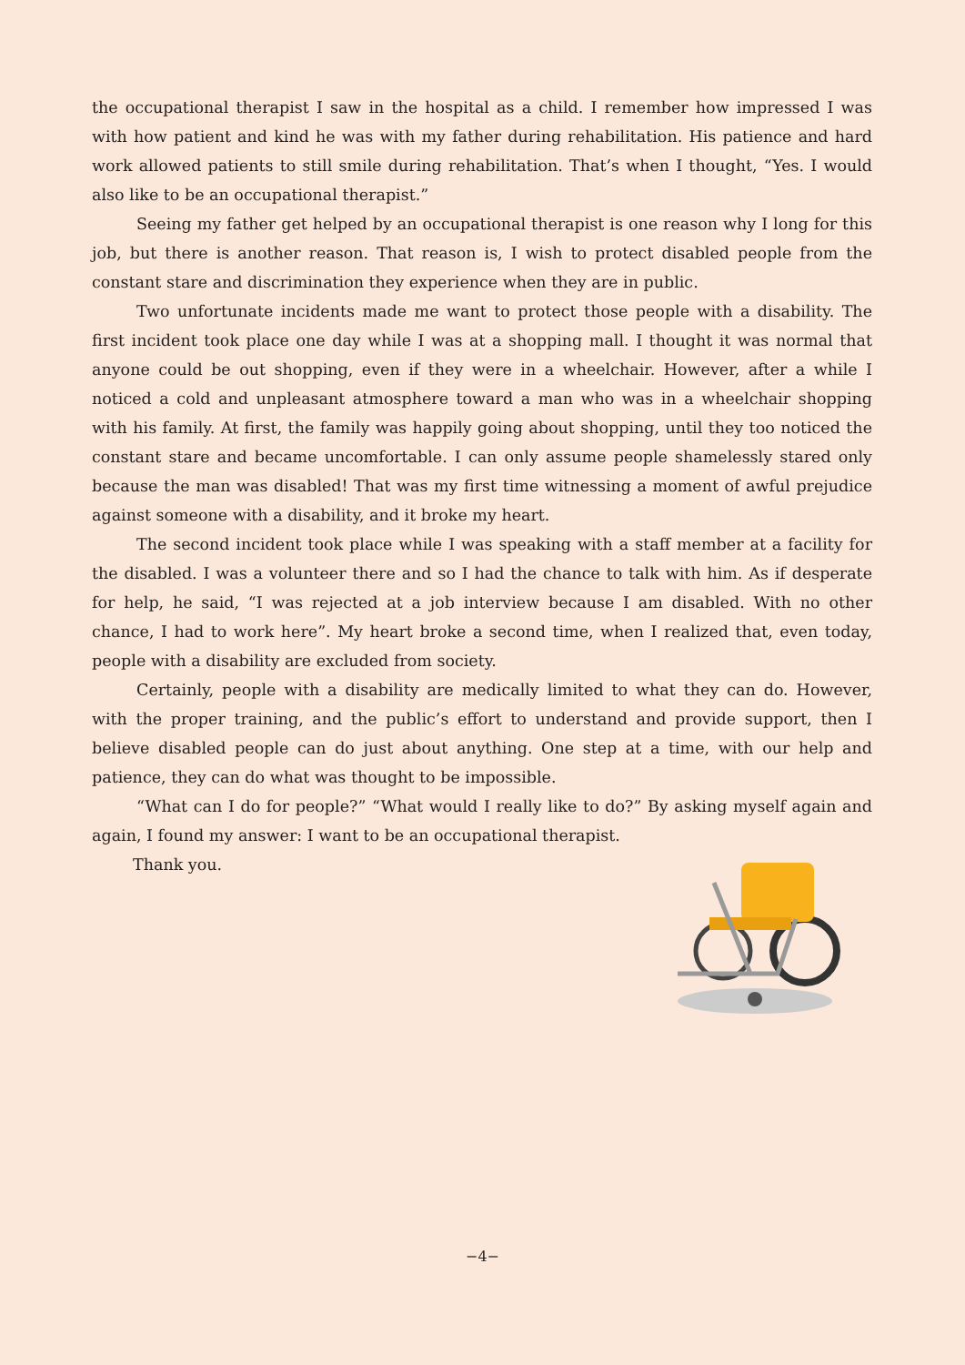the occupational therapist I saw in the hospital as a child. I remember how impressed I was with how patient and kind he was with my father during rehabilitation. His patience and hard work allowed patients to still smile during rehabilitation. That’s when I thought, “Yes. I would also like to be an occupational therapist.”
Seeing my father get helped by an occupational therapist is one reason why I long for this job, but there is another reason. That reason is, I wish to protect disabled people from the constant stare and discrimination they experience when they are in public.
Two unfortunate incidents made me want to protect those people with a disability. The first incident took place one day while I was at a shopping mall. I thought it was normal that anyone could be out shopping, even if they were in a wheelchair. However, after a while I noticed a cold and unpleasant atmosphere toward a man who was in a wheelchair shopping with his family. At first, the family was happily going about shopping, until they too noticed the constant stare and became uncomfortable. I can only assume people shamelessly stared only because the man was disabled! That was my first time witnessing a moment of awful prejudice against someone with a disability, and it broke my heart.
The second incident took place while I was speaking with a staff member at a facility for the disabled. I was a volunteer there and so I had the chance to talk with him. As if desperate for help, he said, “I was rejected at a job interview because I am disabled. With no other chance, I had to work here”. My heart broke a second time, when I realized that, even today, people with a disability are excluded from society.
Certainly, people with a disability are medically limited to what they can do. However, with the proper training, and the public’s effort to understand and provide support, then I believe disabled people can do just about anything. One step at a time, with our help and patience, they can do what was thought to be impossible.
“What can I do for people?” “What would I really like to do?” By asking myself again and again, I found my answer: I want to be an occupational therapist.
Thank you.
−4−